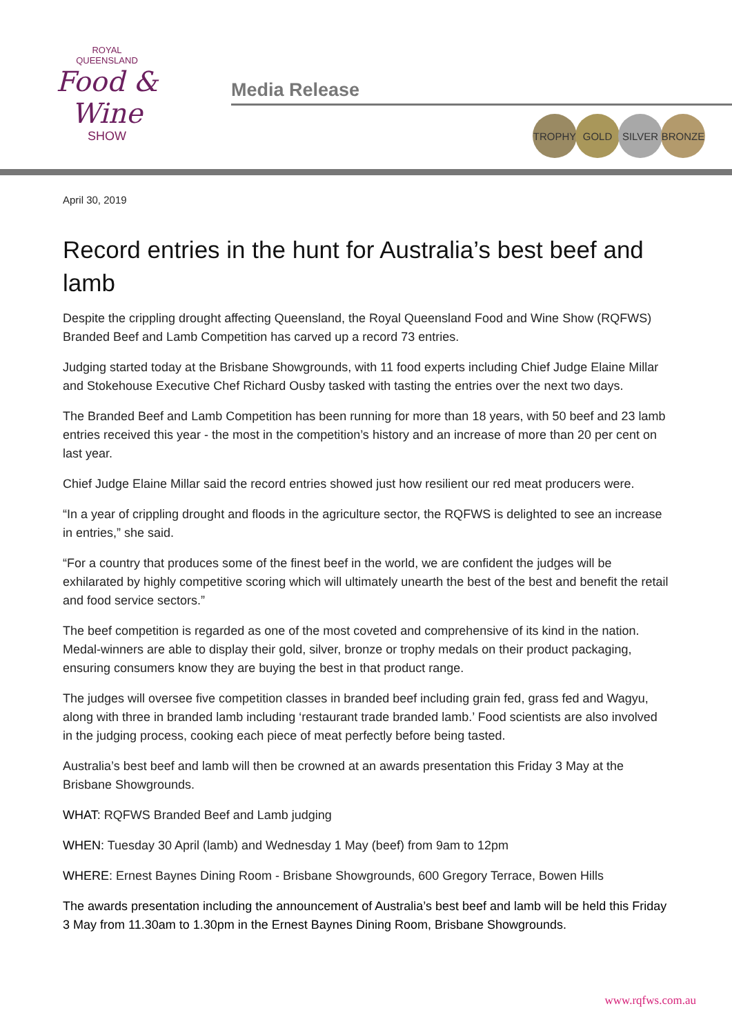ROYAL
QUEENSLAND
Food & Wine
SHOW
Media Release
TROPHY GOLD SILVER BRONZE
April 30, 2019
Record entries in the hunt for Australia’s best beef and lamb
Despite the crippling drought affecting Queensland, the Royal Queensland Food and Wine Show (RQFWS) Branded Beef and Lamb Competition has carved up a record 73 entries.
Judging started today at the Brisbane Showgrounds, with 11 food experts including Chief Judge Elaine Millar and Stokehouse Executive Chef Richard Ousby tasked with tasting the entries over the next two days.
The Branded Beef and Lamb Competition has been running for more than 18 years, with 50 beef and 23 lamb entries received this year - the most in the competition’s history and an increase of more than 20 per cent on last year.
Chief Judge Elaine Millar said the record entries showed just how resilient our red meat producers were.
“In a year of crippling drought and floods in the agriculture sector, the RQFWS is delighted to see an increase in entries,” she said.
“For a country that produces some of the finest beef in the world, we are confident the judges will be exhilarated by highly competitive scoring which will ultimately unearth the best of the best and benefit the retail and food service sectors.”
The beef competition is regarded as one of the most coveted and comprehensive of its kind in the nation. Medal-winners are able to display their gold, silver, bronze or trophy medals on their product packaging, ensuring consumers know they are buying the best in that product range.
The judges will oversee five competition classes in branded beef including grain fed, grass fed and Wagyu, along with three in branded lamb including ‘restaurant trade branded lamb.’ Food scientists are also involved in the judging process, cooking each piece of meat perfectly before being tasted.
Australia’s best beef and lamb will then be crowned at an awards presentation this Friday 3 May at the Brisbane Showgrounds.
WHAT: RQFWS Branded Beef and Lamb judging
WHEN: Tuesday 30 April (lamb) and Wednesday 1 May (beef) from 9am to 12pm
WHERE: Ernest Baynes Dining Room - Brisbane Showgrounds, 600 Gregory Terrace, Bowen Hills
The awards presentation including the announcement of Australia’s best beef and lamb will be held this Friday 3 May from 11.30am to 1.30pm in the Ernest Baynes Dining Room, Brisbane Showgrounds.
www.rqfws.com.au